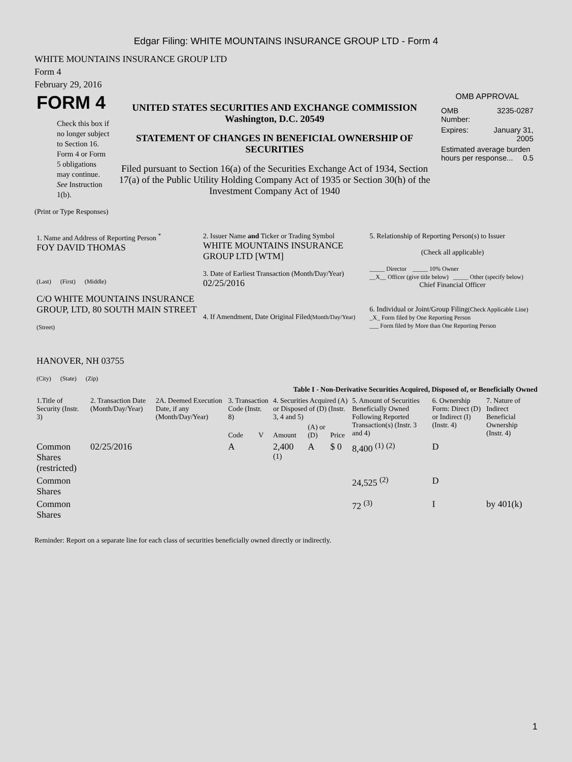Edgar Filing: WHITE MOUNTAINS INSURANCE GROUP LTD - Form 4
WHITE MOUNTAINS INSURANCE GROUP LTD
Form 4
February 29, 2016
| FORM 4 Check this box if no longer subject to Section 16. Form 4 or Form 5 obligations may continue. See Instruction 1(b). | UNITED STATES SECURITIES AND EXCHANGE COMMISSION Washington, D.C. 20549 STATEMENT OF CHANGES IN BENEFICIAL OWNERSHIP OF SECURITIES Filed pursuant to Section 16(a) of the Securities Exchange Act of 1934, Section 17(a) of the Public Utility Holding Company Act of 1935 or Section 30(h) of the Investment Company Act of 1940 | OMB APPROVAL / OMB Number: / 3235-0287 / / Expires: / January 31, 2005 / / Estimated average burden hours per response... 0.5 / / |
(Print or Type Responses)
| 1. Name and Address of Reporting Person <sup>*</sup> FOY DAVID THOMAS (Last) (First) (Middle) C/O WHITE MOUNTAINS INSURANCE GROUP, LTD, 80 SOUTH MAIN STREET (Street) HANOVER, NH 03755 (City) (State) (Zip) | 2. Issuer Name and Ticker or Trading Symbol WHITE MOUNTAINS INSURANCE GROUP LTD [WTM] 3. Date of Earliest Transaction (Month/Day/Year) 02/25/2016 4. If Amendment, Date Original Filed (Month/Day/Year) | 5. Relationship of Reporting Person(s) to Issuer (Check all applicable) _____ Director _____ 10% Owner __X__ Officer (give title below) _____ Other (specify below) Chief Financial Officer 6. Individual or Joint/Group Filing (Check Applicable Line) _X_ Form filed by One Reporting Person ___ Form filed by More than One Reporting Person |
Table I - Non-Derivative Securities Acquired, Disposed of, or Beneficially Owned
| 1.Title of Security (Instr. 3) | 2. Transaction Date (Month/Day/Year) | 2A. Deemed Execution Date, if any (Month/Day/Year) | 3. Transaction Code (Instr. 8) | | 4. Securities Acquired (A) or Disposed of (D) (Instr. 3, 4 and 5) | | | 5. Amount of Securities Beneficially Owned Following Reported Transaction(s) (Instr. 3 and 4) | 6. Ownership Form: Direct (D) or Indirect (I) (Instr. 4) | 7. Nature of Indirect Beneficial Ownership (Instr. 4) |
| | | | Code | V | Amount | (A) or (D) | Price | | | |
| Common Shares (restricted) | 02/25/2016 | | A | | 2,400 <sup>(1)</sup> | A | $ 0 | 8,400 <sup>(1)</sup> <sup>(2)</sup> | D | |
| Common Shares | | | | | | | | 24,525 <sup>(2)</sup> | D | |
| Common Shares | | | | | | | | 72 <sup>(3)</sup> | I | by 401(k) |
Reminder: Report on a separate line for each class of securities beneficially owned directly or indirectly.
1